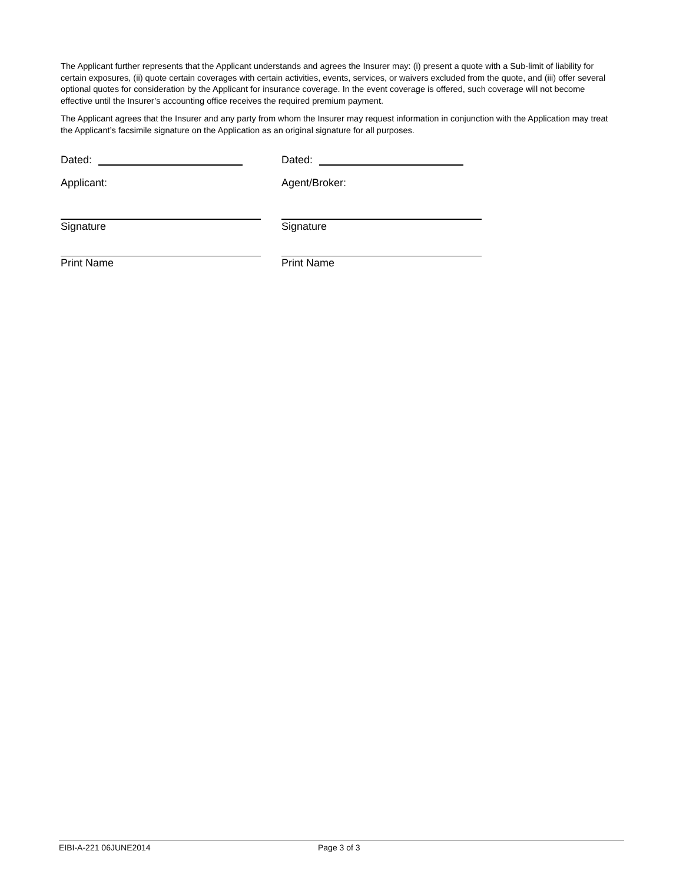The Applicant further represents that the Applicant understands and agrees the Insurer may: (i) present a quote with a Sub-limit of liability for certain exposures, (ii) quote certain coverages with certain activities, events, services, or waivers excluded from the quote, and (iii) offer several optional quotes for consideration by the Applicant for insurance coverage. In the event coverage is offered, such coverage will not become effective until the Insurer’s accounting office receives the required premium payment.
The Applicant agrees that the Insurer and any party from whom the Insurer may request information in conjunction with the Application may treat the Applicant’s facsimile signature on the Application as an original signature for all purposes.
Dated: Dated:
Applicant: Agent/Broker:
Signature Signature
Print Name Print Name
EIBI-A-221 06JUNE2014 Page 3 of 3